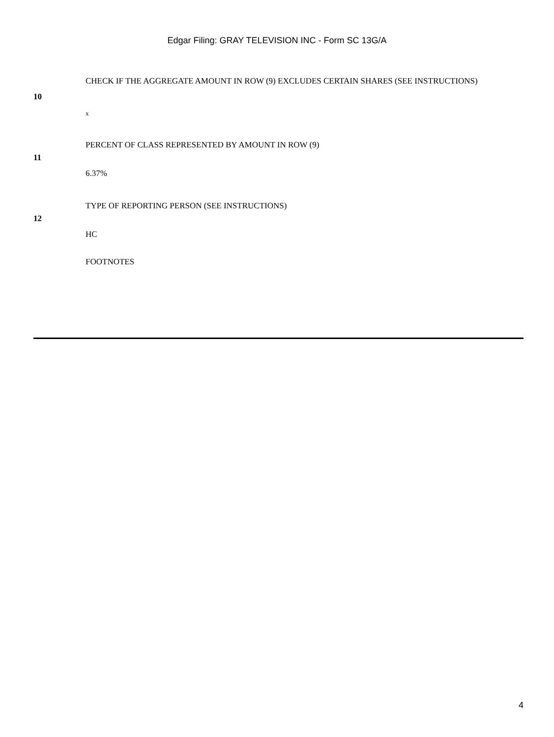Edgar Filing: GRAY TELEVISION INC - Form SC 13G/A
| 10 | CHECK IF THE AGGREGATE AMOUNT IN ROW (9) EXCLUDES CERTAIN SHARES (SEE INSTRUCTIONS) x |
| 11 | PERCENT OF CLASS REPRESENTED BY AMOUNT IN ROW (9) 6.37% |
| 12 | TYPE OF REPORTING PERSON (SEE INSTRUCTIONS) HC |
| | FOOTNOTES |
4